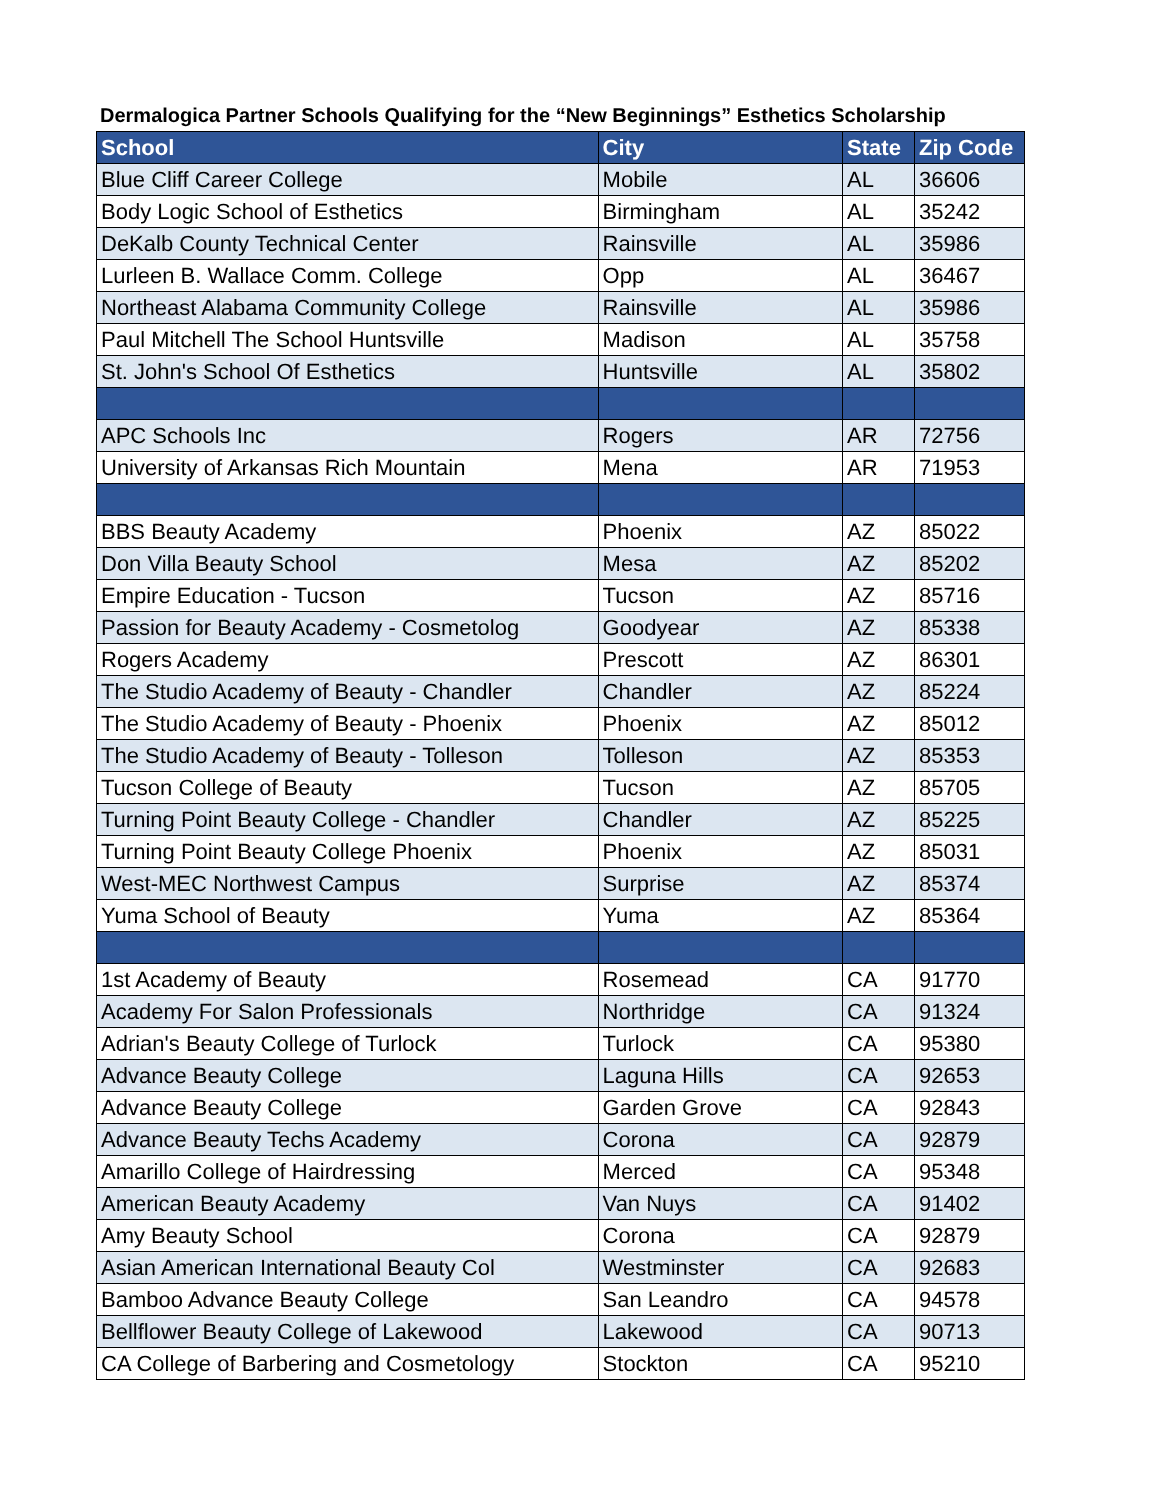Dermalogica Partner Schools Qualifying for the “New Beginnings” Esthetics Scholarship
| School | City | State | Zip Code |
| --- | --- | --- | --- |
| Blue Cliff Career College | Mobile | AL | 36606 |
| Body Logic School of Esthetics | Birmingham | AL | 35242 |
| DeKalb County Technical Center | Rainsville | AL | 35986 |
| Lurleen B. Wallace Comm. College | Opp | AL | 36467 |
| Northeast Alabama Community College | Rainsville | AL | 35986 |
| Paul Mitchell The School Huntsville | Madison | AL | 35758 |
| St. John's School Of Esthetics | Huntsville | AL | 35802 |
| APC Schools Inc | Rogers | AR | 72756 |
| University of Arkansas Rich Mountain | Mena | AR | 71953 |
| BBS Beauty Academy | Phoenix | AZ | 85022 |
| Don Villa Beauty School | Mesa | AZ | 85202 |
| Empire Education - Tucson | Tucson | AZ | 85716 |
| Passion for Beauty Academy - Cosmetolog | Goodyear | AZ | 85338 |
| Rogers Academy | Prescott | AZ | 86301 |
| The Studio Academy of Beauty - Chandler | Chandler | AZ | 85224 |
| The Studio Academy of Beauty - Phoenix | Phoenix | AZ | 85012 |
| The Studio Academy of Beauty - Tolleson | Tolleson | AZ | 85353 |
| Tucson College of Beauty | Tucson | AZ | 85705 |
| Turning Point Beauty College - Chandler | Chandler | AZ | 85225 |
| Turning Point Beauty College Phoenix | Phoenix | AZ | 85031 |
| West-MEC Northwest Campus | Surprise | AZ | 85374 |
| Yuma School of Beauty | Yuma | AZ | 85364 |
| 1st Academy of Beauty | Rosemead | CA | 91770 |
| Academy For Salon Professionals | Northridge | CA | 91324 |
| Adrian's Beauty College of Turlock | Turlock | CA | 95380 |
| Advance Beauty College | Laguna Hills | CA | 92653 |
| Advance Beauty College | Garden Grove | CA | 92843 |
| Advance Beauty Techs Academy | Corona | CA | 92879 |
| Amarillo College of Hairdressing | Merced | CA | 95348 |
| American Beauty Academy | Van Nuys | CA | 91402 |
| Amy Beauty School | Corona | CA | 92879 |
| Asian American International Beauty Col | Westminster | CA | 92683 |
| Bamboo Advance Beauty College | San Leandro | CA | 94578 |
| Bellflower Beauty College of Lakewood | Lakewood | CA | 90713 |
| CA College of Barbering and Cosmetology | Stockton | CA | 95210 |